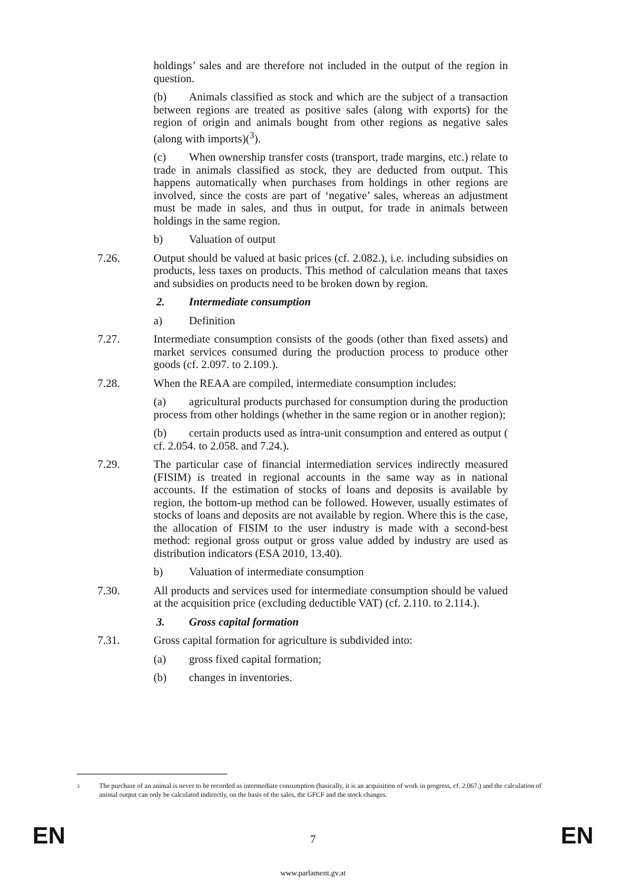holdings’ sales and are therefore not included in the output of the region in question.
(b) Animals classified as stock and which are the subject of a transaction between regions are treated as positive sales (along with exports) for the region of origin and animals bought from other regions as negative sales (along with imports)(<sup>3</sup>).
(c) When ownership transfer costs (transport, trade margins, etc.) relate to trade in animals classified as stock, they are deducted from output. This happens automatically when purchases from holdings in other regions are involved, since the costs are part of ‘negative’ sales, whereas an adjustment must be made in sales, and thus in output, for trade in animals between holdings in the same region.
b) Valuation of output
7.26. Output should be valued at basic prices (cf. 2.082.), i.e. including subsidies on products, less taxes on products. This method of calculation means that taxes and subsidies on products need to be broken down by region.
2. Intermediate consumption
a) Definition
7.27. Intermediate consumption consists of the goods (other than fixed assets) and market services consumed during the production process to produce other goods (cf. 2.097. to 2.109.).
7.28. When the REAA are compiled, intermediate consumption includes:
(a) agricultural products purchased for consumption during the production process from other holdings (whether in the same region or in another region);
(b) certain products used as intra-unit consumption and entered as output ( cf. 2.054. to 2.058. and 7.24.).
7.29. The particular case of financial intermediation services indirectly measured (FISIM) is treated in regional accounts in the same way as in national accounts. If the estimation of stocks of loans and deposits is available by region, the bottom-up method can be followed. However, usually estimates of stocks of loans and deposits are not available by region. Where this is the case, the allocation of FISIM to the user industry is made with a second-best method: regional gross output or gross value added by industry are used as distribution indicators (ESA 2010, 13.40).
b) Valuation of intermediate consumption
7.30. All products and services used for intermediate consumption should be valued at the acquisition price (excluding deductible VAT) (cf. 2.110. to 2.114.).
3. Gross capital formation
7.31. Gross capital formation for agriculture is subdivided into:
(a) gross fixed capital formation;
(b) changes in inventories.
<sup>3</sup> The purchase of an animal is never to be recorded as intermediate consumption (basically, it is an acquisition of work in progress, cf. 2.067.) and the calculation of animal output can only be calculated indirectly, on the basis of the sales, the GFCF and the stock changes.
EN
7 EN
www.parlament.gv.at